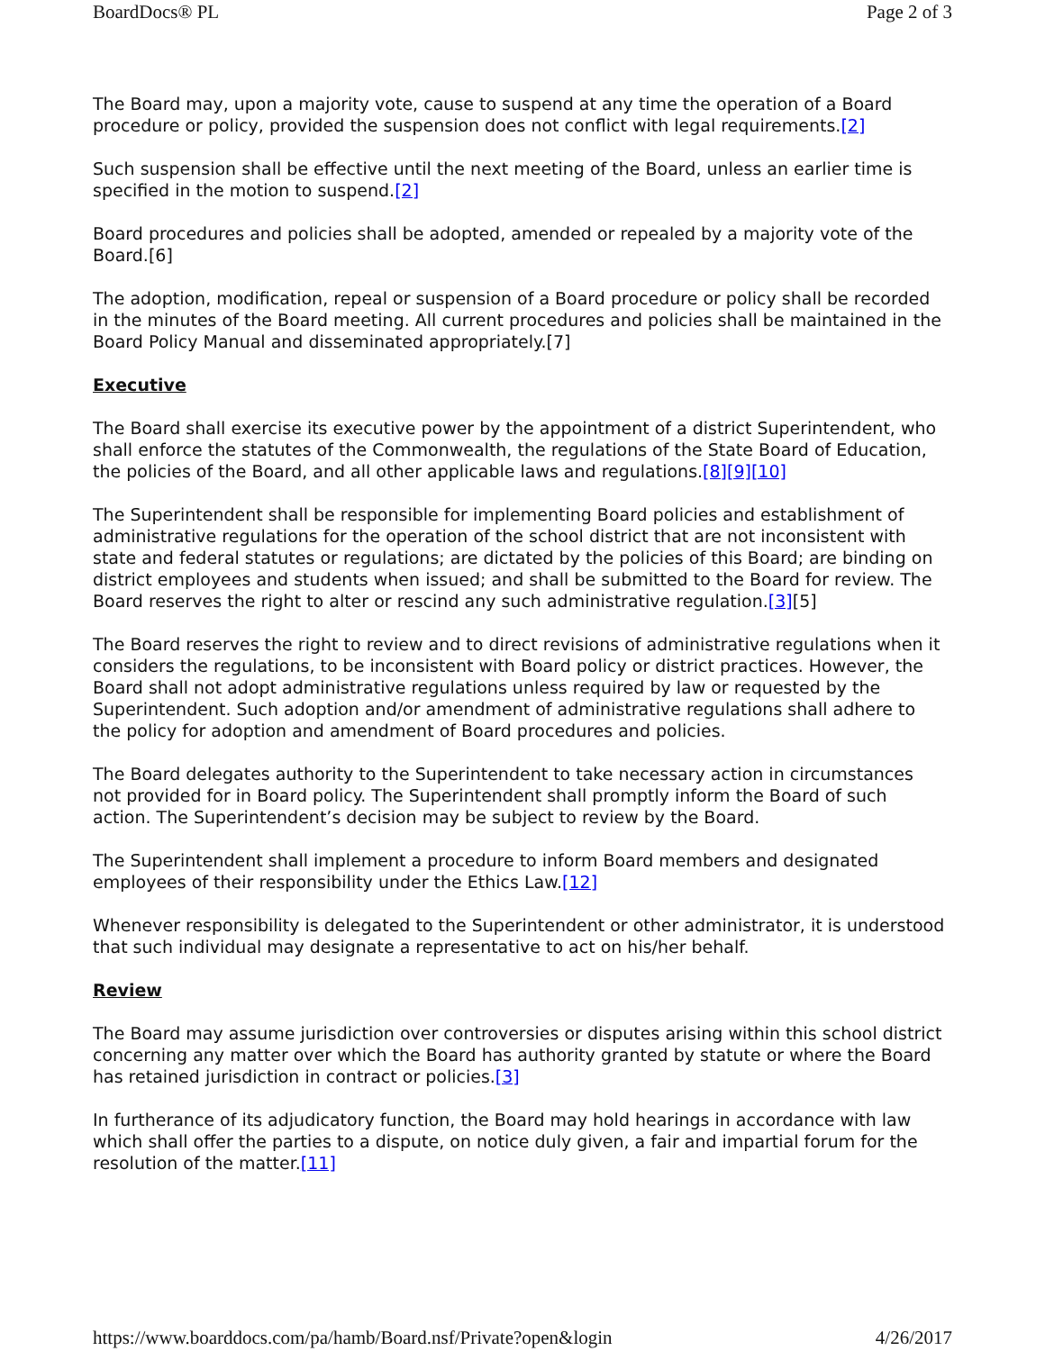BoardDocs® PL Page 2 of 3
The Board may, upon a majority vote, cause to suspend at any time the operation of a Board procedure or policy, provided the suspension does not conflict with legal requirements.[2]
Such suspension shall be effective until the next meeting of the Board, unless an earlier time is specified in the motion to suspend.[2]
Board procedures and policies shall be adopted, amended or repealed by a majority vote of the Board.[6]
The adoption, modification, repeal or suspension of a Board procedure or policy shall be recorded in the minutes of the Board meeting. All current procedures and policies shall be maintained in the Board Policy Manual and disseminated appropriately.[7]
Executive
The Board shall exercise its executive power by the appointment of a district Superintendent, who shall enforce the statutes of the Commonwealth, the regulations of the State Board of Education, the policies of the Board, and all other applicable laws and regulations.[8][9][10]
The Superintendent shall be responsible for implementing Board policies and establishment of administrative regulations for the operation of the school district that are not inconsistent with state and federal statutes or regulations; are dictated by the policies of this Board; are binding on district employees and students when issued; and shall be submitted to the Board for review. The Board reserves the right to alter or rescind any such administrative regulation.[3][5]
The Board reserves the right to review and to direct revisions of administrative regulations when it considers the regulations, to be inconsistent with Board policy or district practices. However, the Board shall not adopt administrative regulations unless required by law or requested by the Superintendent. Such adoption and/or amendment of administrative regulations shall adhere to the policy for adoption and amendment of Board procedures and policies.
The Board delegates authority to the Superintendent to take necessary action in circumstances not provided for in Board policy. The Superintendent shall promptly inform the Board of such action. The Superintendent’s decision may be subject to review by the Board.
The Superintendent shall implement a procedure to inform Board members and designated employees of their responsibility under the Ethics Law.[12]
Whenever responsibility is delegated to the Superintendent or other administrator, it is understood that such individual may designate a representative to act on his/her behalf.
Review
The Board may assume jurisdiction over controversies or disputes arising within this school district concerning any matter over which the Board has authority granted by statute or where the Board has retained jurisdiction in contract or policies.[3]
In furtherance of its adjudicatory function, the Board may hold hearings in accordance with law which shall offer the parties to a dispute, on notice duly given, a fair and impartial forum for the resolution of the matter.[11]
https://www.boarddocs.com/pa/hamb/Board.nsf/Private?open&login 4/26/2017